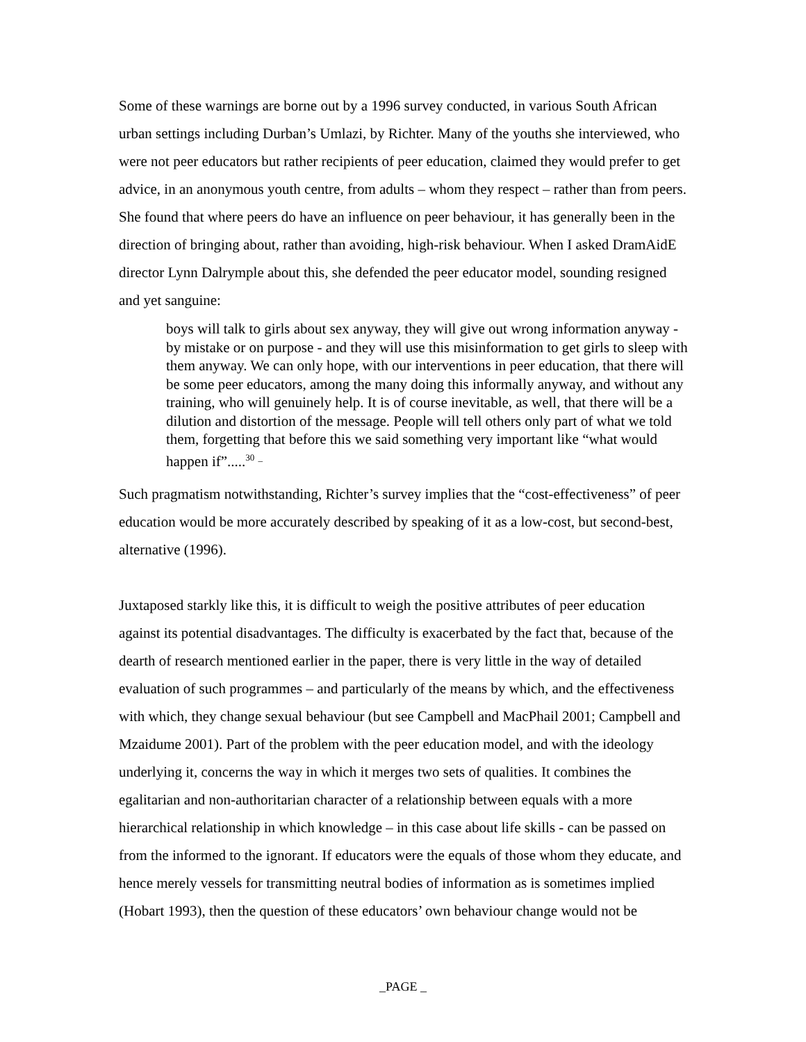Some of these warnings are borne out by a 1996 survey conducted, in various South African urban settings including Durban’s Umlazi, by Richter. Many of the youths she interviewed, who were not peer educators but rather recipients of peer education, claimed they would prefer to get advice, in an anonymous youth centre, from adults – whom they respect – rather than from peers. She found that where peers do have an influence on peer behaviour, it has generally been in the direction of bringing about, rather than avoiding, high-risk behaviour. When I asked DramAidE director Lynn Dalrymple about this, she defended the peer educator model, sounding resigned and yet sanguine:
boys will talk to girls about sex anyway, they will give out wrong information anyway - by mistake or on purpose - and they will use this misinformation to get girls to sleep with them anyway. We can only hope, with our interventions in peer education, that there will be some peer educators, among the many doing this informally anyway, and without any training, who will genuinely help. It is of course inevitable, as well, that there will be a dilution and distortion of the message. People will tell others only part of what we told them, forgetting that before this we said something very important like “what would happen if”.....<sup>30</sup> <sup>_</sup>
Such pragmatism notwithstanding, Richter’s survey implies that the “cost-effectiveness” of peer education would be more accurately described by speaking of it as a low-cost, but second-best, alternative (1996).
Juxtaposed starkly like this, it is difficult to weigh the positive attributes of peer education against its potential disadvantages. The difficulty is exacerbated by the fact that, because of the dearth of research mentioned earlier in the paper, there is very little in the way of detailed evaluation of such programmes – and particularly of the means by which, and the effectiveness with which, they change sexual behaviour (but see Campbell and MacPhail 2001; Campbell and Mzaidume 2001). Part of the problem with the peer education model, and with the ideology underlying it, concerns the way in which it merges two sets of qualities. It combines the egalitarian and non-authoritarian character of a relationship between equals with a more hierarchical relationship in which knowledge – in this case about life skills - can be passed on from the informed to the ignorant. If educators were the equals of those whom they educate, and hence merely vessels for transmitting neutral bodies of information as is sometimes implied (Hobart 1993), then the question of these educators’ own behaviour change would not be
_PAGE _